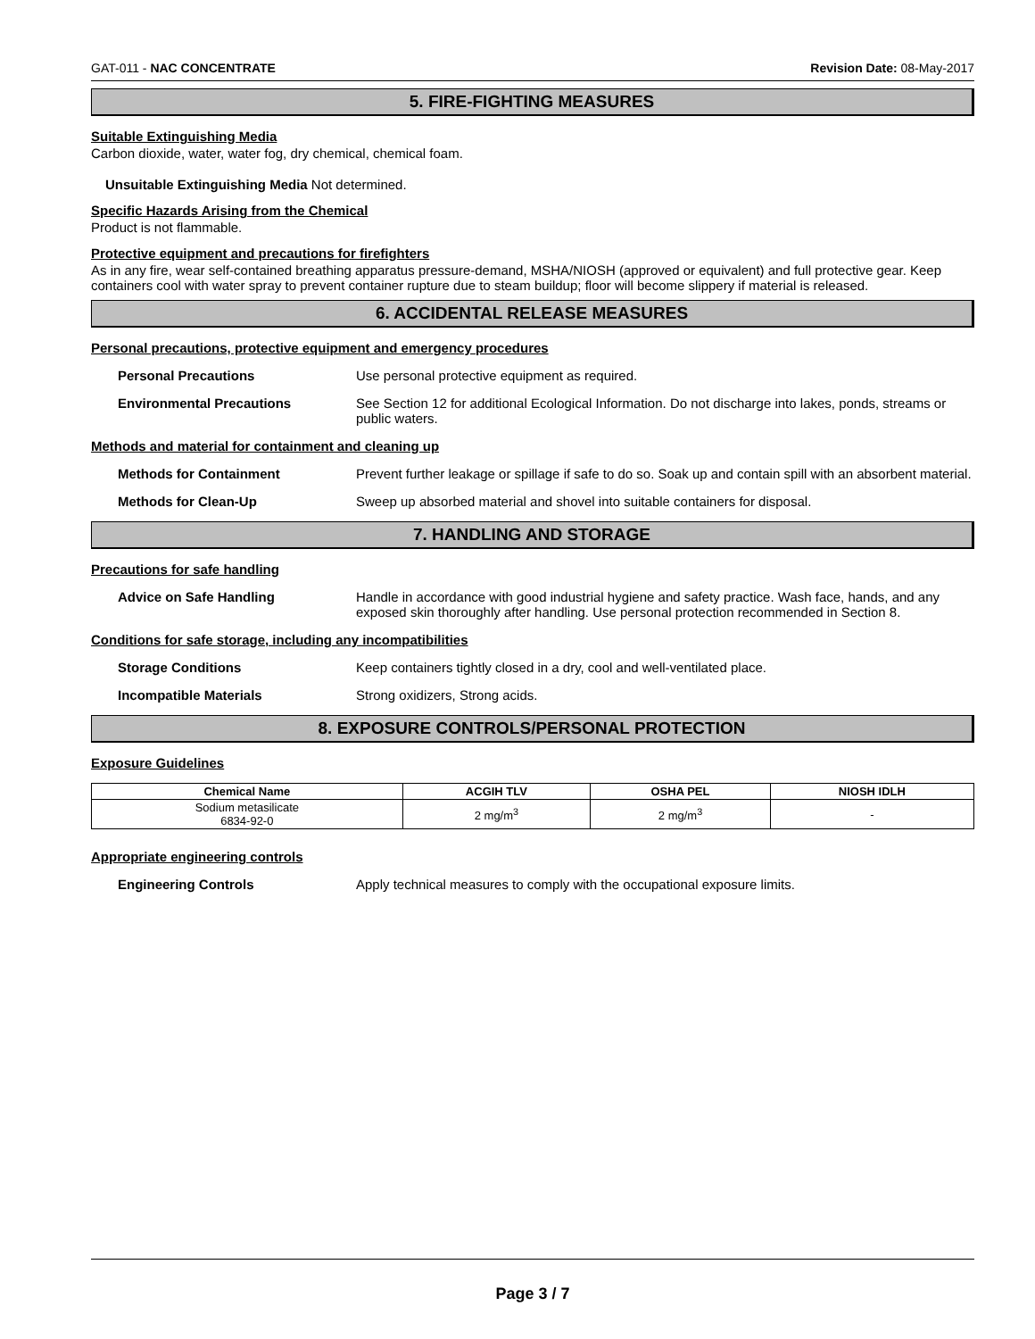GAT-011 - NAC CONCENTRATE Revision Date: 08-May-2017
5. FIRE-FIGHTING MEASURES
Suitable Extinguishing Media
Carbon dioxide, water, water fog, dry chemical, chemical foam.
Unsuitable Extinguishing Media Not determined.
Specific Hazards Arising from the Chemical
Product is not flammable.
Protective equipment and precautions for firefighters
As in any fire, wear self-contained breathing apparatus pressure-demand, MSHA/NIOSH (approved or equivalent) and full protective gear. Keep containers cool with water spray to prevent container rupture due to steam buildup; floor will become slippery if material is released.
6. ACCIDENTAL RELEASE MEASURES
Personal precautions, protective equipment and emergency procedures
Personal Precautions Use personal protective equipment as required.
Environmental Precautions See Section 12 for additional Ecological Information. Do not discharge into lakes, ponds, streams or public waters.
Methods and material for containment and cleaning up
Methods for Containment Prevent further leakage or spillage if safe to do so. Soak up and contain spill with an absorbent material.
Methods for Clean-Up Sweep up absorbed material and shovel into suitable containers for disposal.
7. HANDLING AND STORAGE
Precautions for safe handling
Advice on Safe Handling Handle in accordance with good industrial hygiene and safety practice. Wash face, hands, and any exposed skin thoroughly after handling. Use personal protection recommended in Section 8.
Conditions for safe storage, including any incompatibilities
Storage Conditions Keep containers tightly closed in a dry, cool and well-ventilated place.
Incompatible Materials Strong oxidizers, Strong acids.
8. EXPOSURE CONTROLS/PERSONAL PROTECTION
Exposure Guidelines
| Chemical Name | ACGIH TLV | OSHA PEL | NIOSH IDLH |
| --- | --- | --- | --- |
| Sodium metasilicate 6834-92-0 | 2 mg/m<sup>3</sup> | 2 mg/m<sup>3</sup> | - |
Appropriate engineering controls
Engineering Controls Apply technical measures to comply with the occupational exposure limits.
Page 3 / 7